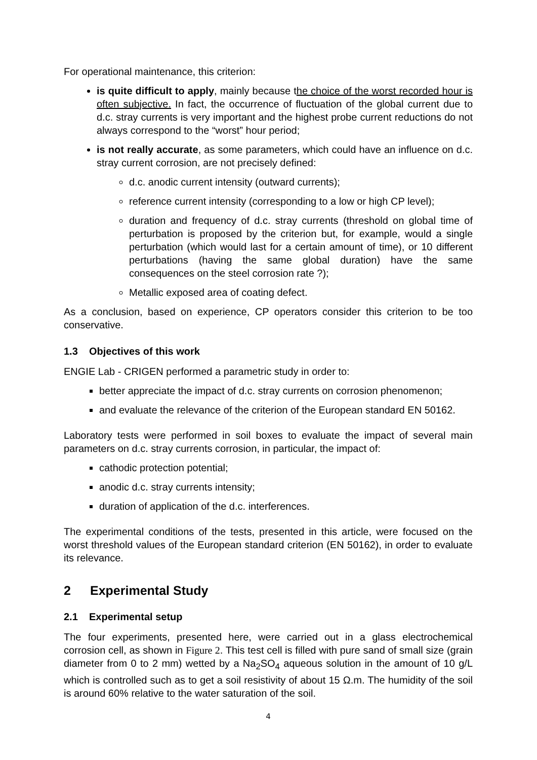For operational maintenance, this criterion:
is quite difficult to apply, mainly because the choice of the worst recorded hour is often subjective. In fact, the occurrence of fluctuation of the global current due to d.c. stray currents is very important and the highest probe current reductions do not always correspond to the “worst” hour period;
is not really accurate, as some parameters, which could have an influence on d.c. stray current corrosion, are not precisely defined:
d.c. anodic current intensity (outward currents);
reference current intensity (corresponding to a low or high CP level);
duration and frequency of d.c. stray currents (threshold on global time of perturbation is proposed by the criterion but, for example, would a single perturbation (which would last for a certain amount of time), or 10 different perturbations (having the same global duration) have the same consequences on the steel corrosion rate ?);
Metallic exposed area of coating defect.
As a conclusion, based on experience, CP operators consider this criterion to be too conservative.
1.3 Objectives of this work
ENGIE Lab - CRIGEN performed a parametric study in order to:
better appreciate the impact of d.c. stray currents on corrosion phenomenon;
and evaluate the relevance of the criterion of the European standard EN 50162.
Laboratory tests were performed in soil boxes to evaluate the impact of several main parameters on d.c. stray currents corrosion, in particular, the impact of:
cathodic protection potential;
anodic d.c. stray currents intensity;
duration of application of the d.c. interferences.
The experimental conditions of the tests, presented in this article, were focused on the worst threshold values of the European standard criterion (EN 50162), in order to evaluate its relevance.
2 Experimental Study
2.1 Experimental setup
The four experiments, presented here, were carried out in a glass electrochemical corrosion cell, as shown in Figure 2. This test cell is filled with pure sand of small size (grain diameter from 0 to 2 mm) wetted by a Na<sub>2</sub>SO<sub>4</sub> aqueous solution in the amount of 10 g/L which is controlled such as to get a soil resistivity of about 15 Ω.m. The humidity of the soil is around 60% relative to the water saturation of the soil.
4